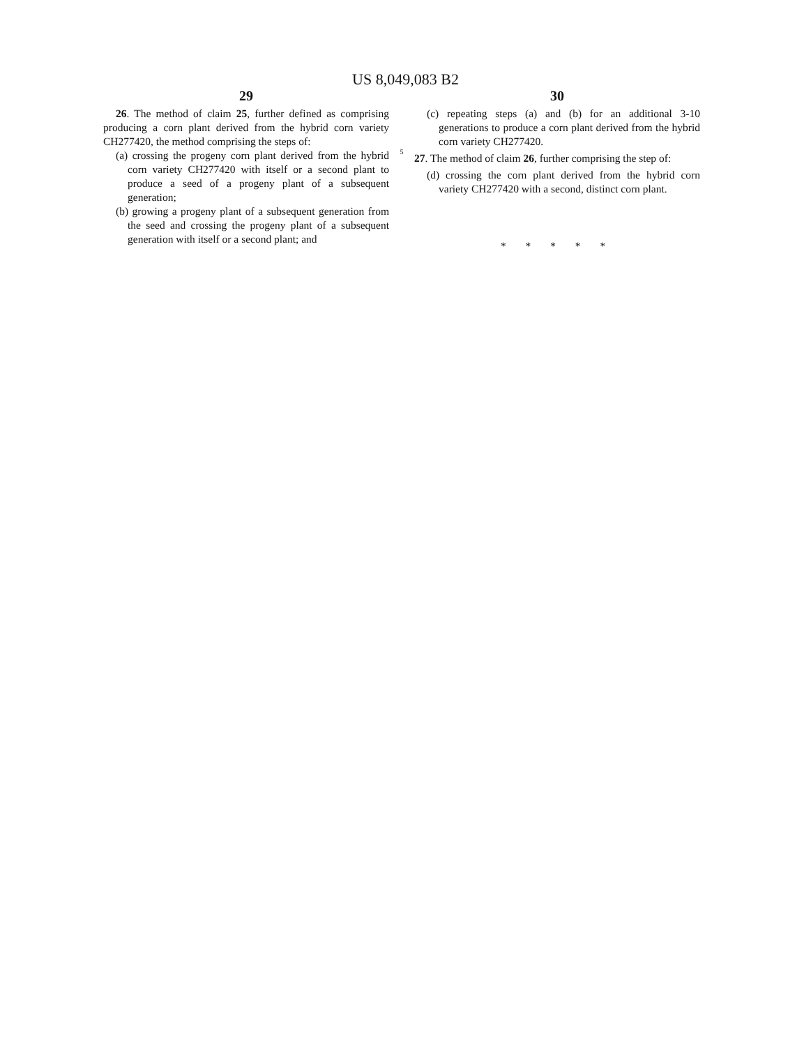US 8,049,083 B2
29
26. The method of claim 25, further defined as comprising producing a corn plant derived from the hybrid corn variety CH277420, the method comprising the steps of:
(a) crossing the progeny corn plant derived from the hybrid corn variety CH277420 with itself or a second plant to produce a seed of a progeny plant of a subsequent generation;
(b) growing a progeny plant of a subsequent generation from the seed and crossing the progeny plant of a subsequent generation with itself or a second plant; and
5
30
(c) repeating steps (a) and (b) for an additional 3-10 generations to produce a corn plant derived from the hybrid corn variety CH277420.
27. The method of claim 26, further comprising the step of:
(d) crossing the corn plant derived from the hybrid corn variety CH277420 with a second, distinct corn plant.
* * * * *